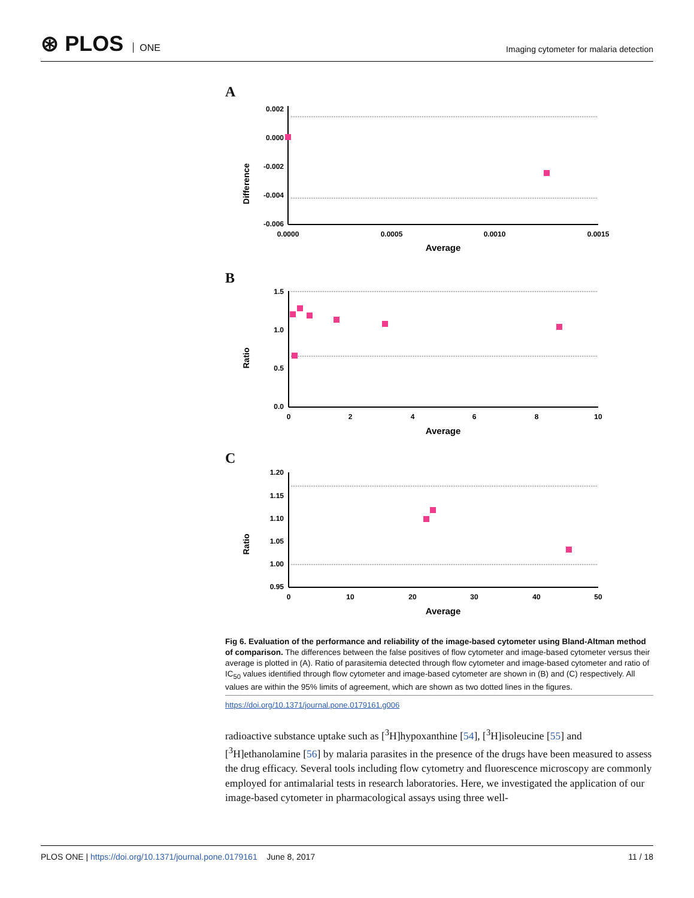⊛ PLOS ONE
Imaging cytometer for malaria detection
A
Difference
0.002
0.000
-0.002
-0.004
-0.006
0.0000
0.0005
0.0010
0.0015
Average
B
Ratio
1.5
1.0
0.5
0.0
0
2
4
6
8
10
Average
C
Ratio
1.20
1.15
1.10
1.05
1.00
0.95
0
10
20
30
40
50
Average
Fig 6. Evaluation of the performance and reliability of the image-based cytometer using Bland-Altman method of comparison. The differences between the false positives of flow cytometer and image-based cytometer versus their average is plotted in (A). Ratio of parasitemia detected through flow cytometer and image-based cytometer and ratio of IC<sub>50</sub> values identified through flow cytometer and image-based cytometer are shown in (B) and (C) respectively. All values are within the 95% limits of agreement, which are shown as two dotted lines in the figures.
https://doi.org/10.1371/journal.pone.0179161.g006
radioactive substance uptake such as [<sup>3</sup>H]hypoxanthine [54], [<sup>3</sup>H]isoleucine [55] and [<sup>3</sup>H]ethanolamine [56] by malaria parasites in the presence of the drugs have been measured to assess the drug efficacy. Several tools including flow cytometry and fluorescence microscopy are commonly employed for antimalarial tests in research laboratories. Here, we investigated the application of our image-based cytometer in pharmacological assays using three well-
PLOS ONE | https://doi.org/10.1371/journal.pone.0179161 June 8, 2017
11 / 18